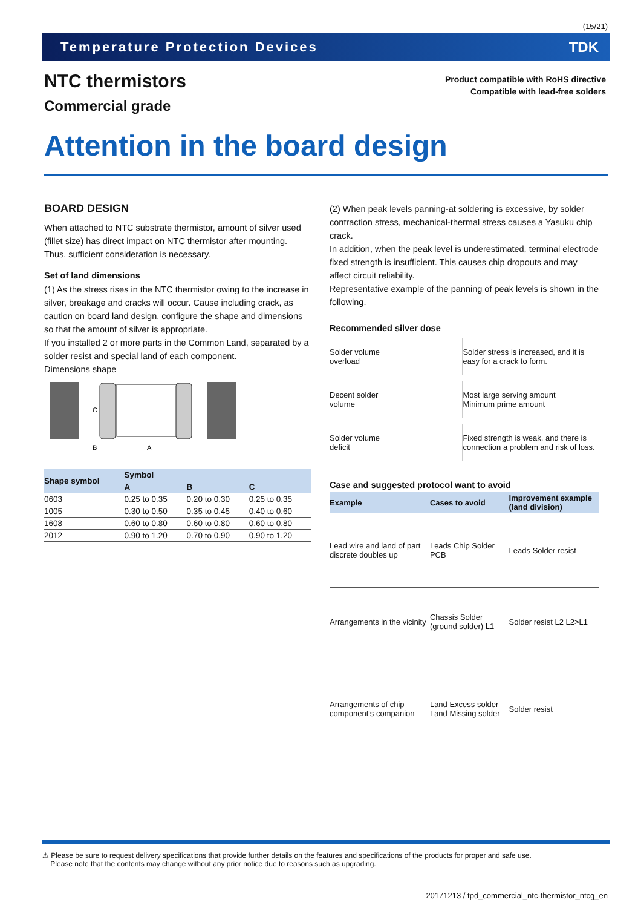(15/21)
Temperature Protection Devices TDK
NTC thermistors
Commercial grade
Product compatible with RoHS directive
Compatible with lead-free solders
Attention in the board design
BOARD DESIGN
When attached to NTC substrate thermistor, amount of silver used (fillet size) has direct impact on NTC thermistor after mounting. Thus, sufficient consideration is necessary.
Set of land dimensions
(1) As the stress rises in the NTC thermistor owing to the increase in silver, breakage and cracks will occur. Cause including crack, as caution on board land design, configure the shape and dimensions so that the amount of silver is appropriate.
If you installed 2 or more parts in the Common Land, separated by a solder resist and special land of each component.
Dimensions shape
C
B
A
| Shape symbol | Symbol | | |
| --- | --- | --- | --- |
| | A | B | C |
| 0603 | 0.25 to 0.35 | 0.20 to 0.30 | 0.25 to 0.35 |
| 1005 | 0.30 to 0.50 | 0.35 to 0.45 | 0.40 to 0.60 |
| 1608 | 0.60 to 0.80 | 0.60 to 0.80 | 0.60 to 0.80 |
| 2012 | 0.90 to 1.20 | 0.70 to 0.90 | 0.90 to 1.20 |
(2) When peak levels panning-at soldering is excessive, by solder contraction stress, mechanical-thermal stress causes a Yasuku chip crack.
In addition, when the peak level is underestimated, terminal electrode fixed strength is insufficient. This causes chip dropouts and may affect circuit reliability.
Representative example of the panning of peak levels is shown in the following.
Recommended silver dose
| Solder volume overload | | Solder stress is increased, and it is easy for a crack to form. |
| Decent solder volume | | Most large serving amount Minimum prime amount |
| Solder volume deficit | | Fixed strength is weak, and there is connection a problem and risk of loss. |
Case and suggested protocol want to avoid
| Example | Cases to avoid | Improvement example (land division) |
| --- | --- | --- |
| Lead wire and land of part discrete doubles up | Leads Chip Solder PCB | Leads Solder resist |
| Arrangements in the vicinity | Chassis Solder (ground solder) L1 | Solder resist L2 L2>L1 |
| Arrangements of chip component's companion | Land Excess solder Land Missing solder | Solder resist |
⚠ Please be sure to request delivery specifications that provide further details on the features and specifications of the products for proper and safe use.
Please note that the contents may change without any prior notice due to reasons such as upgrading.
20171213 / tpd_commercial_ntc-thermistor_ntcg_en